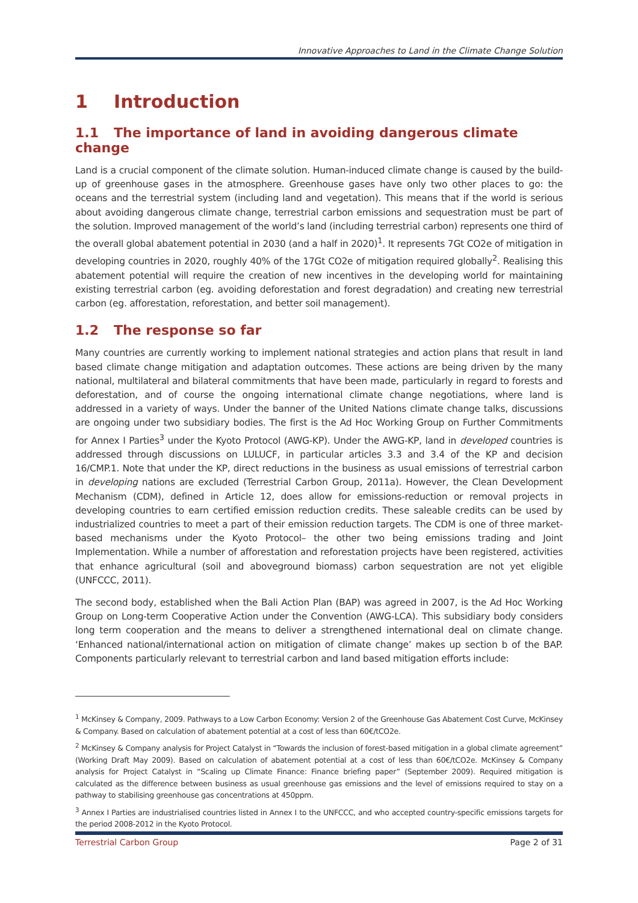Innovative Approaches to Land in the Climate Change Solution
1 Introduction
1.1 The importance of land in avoiding dangerous climate change
Land is a crucial component of the climate solution. Human-induced climate change is caused by the build-up of greenhouse gases in the atmosphere. Greenhouse gases have only two other places to go: the oceans and the terrestrial system (including land and vegetation). This means that if the world is serious about avoiding dangerous climate change, terrestrial carbon emissions and sequestration must be part of the solution. Improved management of the world’s land (including terrestrial carbon) represents one third of the overall global abatement potential in 2030 (and a half in 2020)<sup>1</sup>. It represents 7Gt CO2e of mitigation in developing countries in 2020, roughly 40% of the 17Gt CO2e of mitigation required globally<sup>2</sup>. Realising this abatement potential will require the creation of new incentives in the developing world for maintaining existing terrestrial carbon (eg. avoiding deforestation and forest degradation) and creating new terrestrial carbon (eg. afforestation, reforestation, and better soil management).
1.2 The response so far
Many countries are currently working to implement national strategies and action plans that result in land based climate change mitigation and adaptation outcomes. These actions are being driven by the many national, multilateral and bilateral commitments that have been made, particularly in regard to forests and deforestation, and of course the ongoing international climate change negotiations, where land is addressed in a variety of ways. Under the banner of the United Nations climate change talks, discussions are ongoing under two subsidiary bodies. The first is the Ad Hoc Working Group on Further Commitments for Annex I Parties<sup>3</sup> under the Kyoto Protocol (AWG-KP). Under the AWG-KP, land in developed countries is addressed through discussions on LULUCF, in particular articles 3.3 and 3.4 of the KP and decision 16/CMP.1. Note that under the KP, direct reductions in the business as usual emissions of terrestrial carbon in developing nations are excluded (Terrestrial Carbon Group, 2011a). However, the Clean Development Mechanism (CDM), defined in Article 12, does allow for emissions-reduction or removal projects in developing countries to earn certified emission reduction credits. These saleable credits can be used by industrialized countries to meet a part of their emission reduction targets. The CDM is one of three market-based mechanisms under the Kyoto Protocol– the other two being emissions trading and Joint Implementation. While a number of afforestation and reforestation projects have been registered, activities that enhance agricultural (soil and aboveground biomass) carbon sequestration are not yet eligible (UNFCCC, 2011).
The second body, established when the Bali Action Plan (BAP) was agreed in 2007, is the Ad Hoc Working Group on Long-term Cooperative Action under the Convention (AWG-LCA). This subsidiary body considers long term cooperation and the means to deliver a strengthened international deal on climate change. ‘Enhanced national/international action on mitigation of climate change’ makes up section b of the BAP. Components particularly relevant to terrestrial carbon and land based mitigation efforts include:
<sup>1</sup> McKinsey & Company, 2009. Pathways to a Low Carbon Economy: Version 2 of the Greenhouse Gas Abatement Cost Curve, McKinsey & Company. Based on calculation of abatement potential at a cost of less than 60€/tCO2e.
<sup>2</sup> McKinsey & Company analysis for Project Catalyst in “Towards the inclusion of forest-based mitigation in a global climate agreement” (Working Draft May 2009). Based on calculation of abatement potential at a cost of less than 60€/tCO2e. McKinsey & Company analysis for Project Catalyst in “Scaling up Climate Finance: Finance briefing paper” (September 2009). Required mitigation is calculated as the difference between business as usual greenhouse gas emissions and the level of emissions required to stay on a pathway to stabilising greenhouse gas concentrations at 450ppm.
<sup>3</sup> Annex I Parties are industrialised countries listed in Annex I to the UNFCCC, and who accepted country-specific emissions targets for the period 2008-2012 in the Kyoto Protocol.
Terrestrial Carbon Group Page 2 of 31